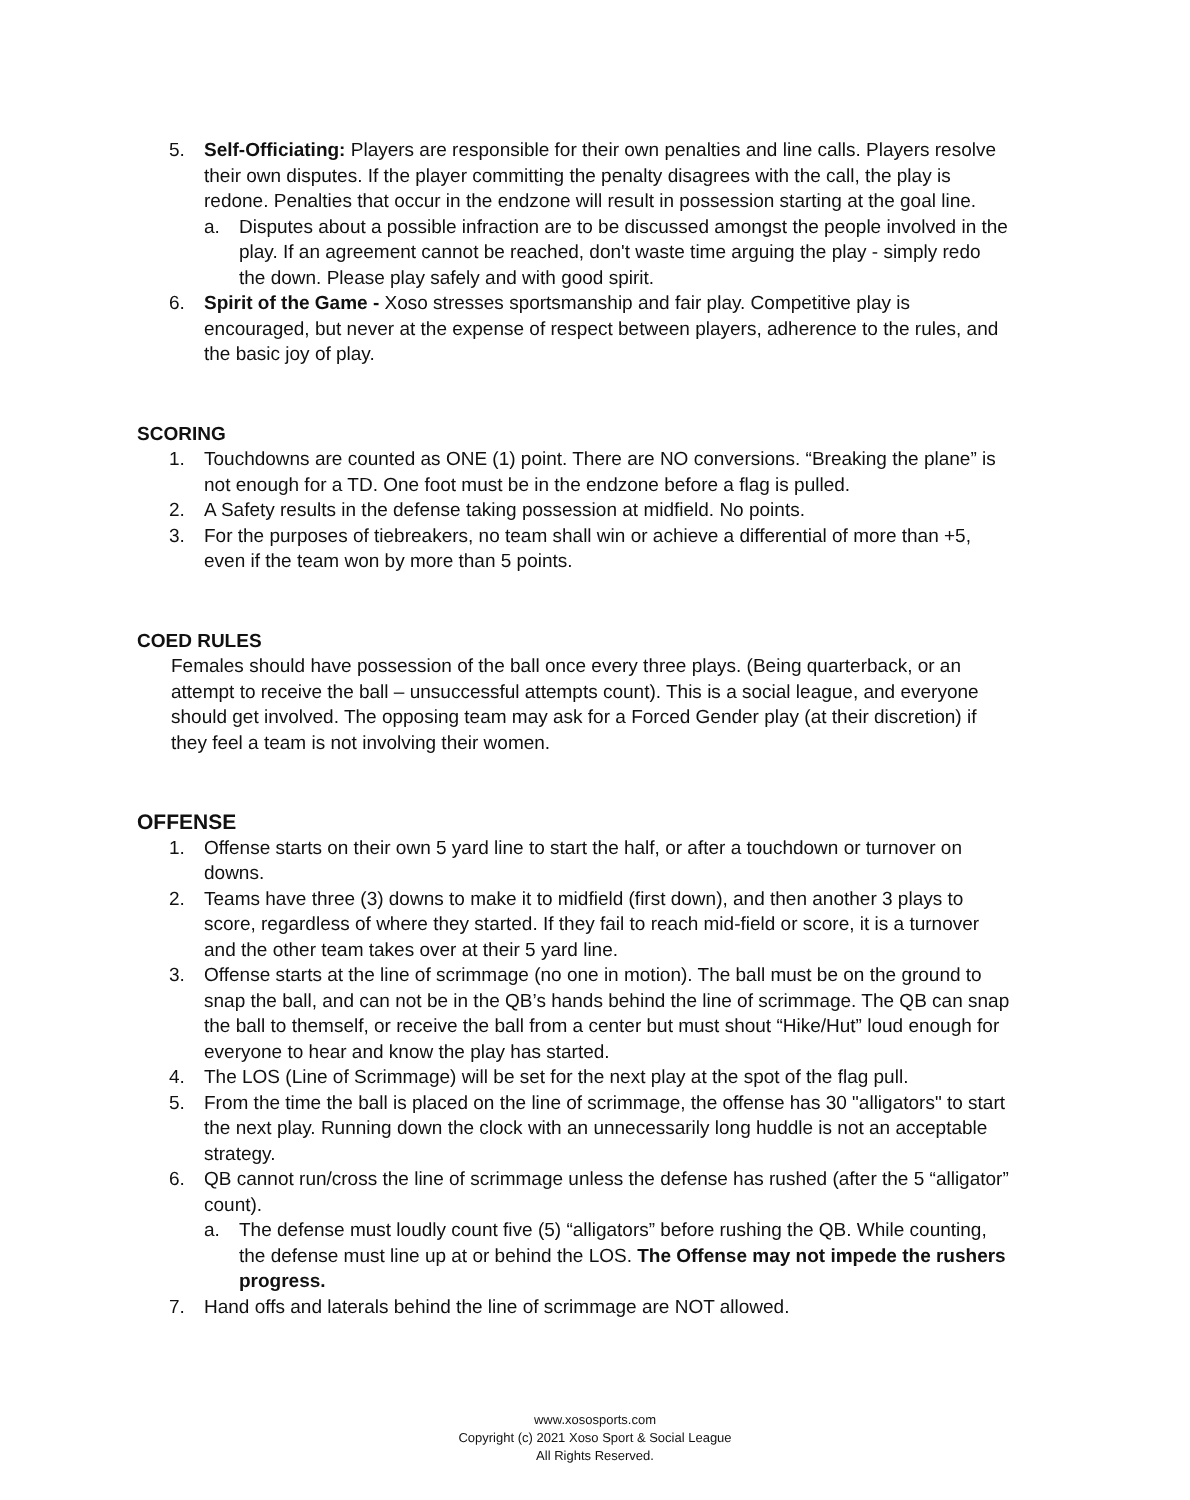5. Self-Officiating: Players are responsible for their own penalties and line calls. Players resolve their own disputes. If the player committing the penalty disagrees with the call, the play is redone. Penalties that occur in the endzone will result in possession starting at the goal line.
a. Disputes about a possible infraction are to be discussed amongst the people involved in the play. If an agreement cannot be reached, don't waste time arguing the play - simply redo the down. Please play safely and with good spirit.
6. Spirit of the Game - Xoso stresses sportsmanship and fair play. Competitive play is encouraged, but never at the expense of respect between players, adherence to the rules, and the basic joy of play.
SCORING
1. Touchdowns are counted as ONE (1) point. There are NO conversions. “Breaking the plane” is not enough for a TD. One foot must be in the endzone before a flag is pulled.
2. A Safety results in the defense taking possession at midfield. No points.
3. For the purposes of tiebreakers, no team shall win or achieve a differential of more than +5, even if the team won by more than 5 points.
COED RULES
Females should have possession of the ball once every three plays. (Being quarterback, or an attempt to receive the ball – unsuccessful attempts count). This is a social league, and everyone should get involved. The opposing team may ask for a Forced Gender play (at their discretion) if they feel a team is not involving their women.
OFFENSE
1. Offense starts on their own 5 yard line to start the half, or after a touchdown or turnover on downs.
2. Teams have three (3) downs to make it to midfield (first down), and then another 3 plays to score, regardless of where they started. If they fail to reach mid-field or score, it is a turnover and the other team takes over at their 5 yard line.
3. Offense starts at the line of scrimmage (no one in motion). The ball must be on the ground to snap the ball, and can not be in the QB’s hands behind the line of scrimmage. The QB can snap the ball to themself, or receive the ball from a center but must shout “Hike/Hut” loud enough for everyone to hear and know the play has started.
4. The LOS (Line of Scrimmage) will be set for the next play at the spot of the flag pull.
5. From the time the ball is placed on the line of scrimmage, the offense has 30 "alligators" to start the next play. Running down the clock with an unnecessarily long huddle is not an acceptable strategy.
6. QB cannot run/cross the line of scrimmage unless the defense has rushed (after the 5 “alligator” count).
a. The defense must loudly count five (5) “alligators” before rushing the QB. While counting, the defense must line up at or behind the LOS. The Offense may not impede the rushers progress.
7. Hand offs and laterals behind the line of scrimmage are NOT allowed.
www.xososports.com
Copyright (c) 2021 Xoso Sport & Social League
All Rights Reserved.